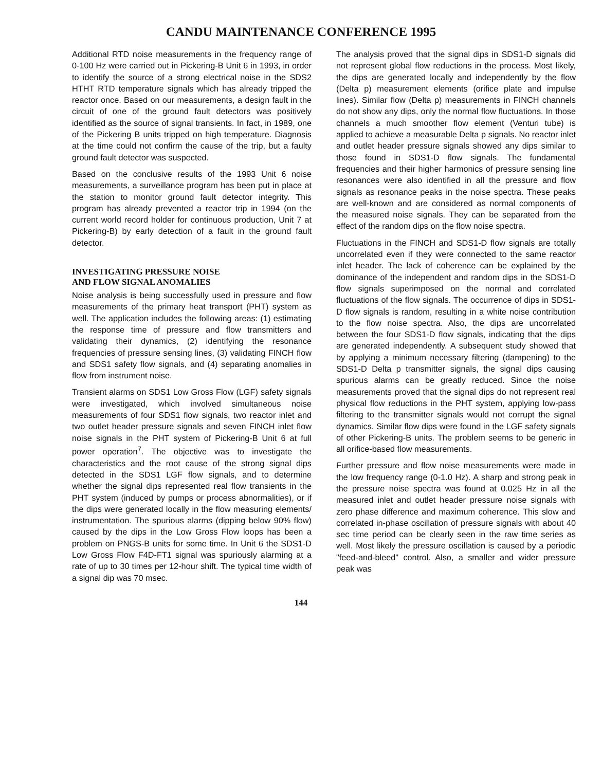CANDU MAINTENANCE CONFERENCE 1995
Additional RTD noise measurements in the frequency range of 0-100 Hz were carried out in Pickering-B Unit 6 in 1993, in order to identify the source of a strong electrical noise in the SDS2 HTHT RTD temperature signals which has already tripped the reactor once. Based on our measurements, a design fault in the circuit of one of the ground fault detectors was positively identified as the source of signal transients. In fact, in 1989, one of the Pickering B units tripped on high temperature. Diagnosis at the time could not confirm the cause of the trip, but a faulty ground fault detector was suspected.
Based on the conclusive results of the 1993 Unit 6 noise measurements, a surveillance program has been put in place at the station to monitor ground fault detector integrity. This program has already prevented a reactor trip in 1994 (on the current world record holder for continuous production, Unit 7 at Pickering-B) by early detection of a fault in the ground fault detector.
INVESTIGATING PRESSURE NOISE
AND FLOW SIGNAL ANOMALIES
Noise analysis is being successfully used in pressure and flow measurements of the primary heat transport (PHT) system as well. The application includes the following areas: (1) estimating the response time of pressure and flow transmitters and validating their dynamics, (2) identifying the resonance frequencies of pressure sensing lines, (3) validating FINCH flow and SDS1 safety flow signals, and (4) separating anomalies in flow from instrument noise.
Transient alarms on SDS1 Low Gross Flow (LGF) safety signals were investigated, which involved simultaneous noise measurements of four SDS1 flow signals, two reactor inlet and two outlet header pressure signals and seven FINCH inlet flow noise signals in the PHT system of Pickering-B Unit 6 at full power operation<sup>7</sup>. The objective was to investigate the characteristics and the root cause of the strong signal dips detected in the SDS1 LGF flow signals, and to determine whether the signal dips represented real flow transients in the PHT system (induced by pumps or process abnormalities), or if the dips were generated locally in the flow measuring elements/ instrumentation. The spurious alarms (dipping below 90% flow) caused by the dips in the Low Gross Flow loops has been a problem on PNGS-B units for some time. In Unit 6 the SDS1-D Low Gross Flow F4D-FT1 signal was spuriously alarming at a rate of up to 30 times per 12-hour shift. The typical time width of a signal dip was 70 msec.
The analysis proved that the signal dips in SDS1-D signals did not represent global flow reductions in the process. Most likely, the dips are generated locally and independently by the flow (Delta p) measurement elements (orifice plate and impulse lines). Similar flow (Delta p) measurements in FINCH channels do not show any dips, only the normal flow fluctuations. In those channels a much smoother flow element (Venturi tube) is applied to achieve a measurable Delta p signals. No reactor inlet and outlet header pressure signals showed any dips similar to those found in SDS1-D flow signals. The fundamental frequencies and their higher harmonics of pressure sensing line resonances were also identified in all the pressure and flow signals as resonance peaks in the noise spectra. These peaks are well-known and are considered as normal components of the measured noise signals. They can be separated from the effect of the random dips on the flow noise spectra.
Fluctuations in the FINCH and SDS1-D flow signals are totally uncorrelated even if they were connected to the same reactor inlet header. The lack of coherence can be explained by the dominance of the independent and random dips in the SDS1-D flow signals superimposed on the normal and correlated fluctuations of the flow signals. The occurrence of dips in SDS1-D flow signals is random, resulting in a white noise contribution to the flow noise spectra. Also, the dips are uncorrelated between the four SDS1-D flow signals, indicating that the dips are generated independently. A subsequent study showed that by applying a minimum necessary filtering (dampening) to the SDS1-D Delta p transmitter signals, the signal dips causing spurious alarms can be greatly reduced. Since the noise measurements proved that the signal dips do not represent real physical flow reductions in the PHT system, applying low-pass filtering to the transmitter signals would not corrupt the signal dynamics. Similar flow dips were found in the LGF safety signals of other Pickering-B units. The problem seems to be generic in all orifice-based flow measurements.
Further pressure and flow noise measurements were made in the low frequency range (0-1.0 Hz). A sharp and strong peak in the pressure noise spectra was found at 0.025 Hz in all the measured inlet and outlet header pressure noise signals with zero phase difference and maximum coherence. This slow and correlated in-phase oscillation of pressure signals with about 40 sec time period can be clearly seen in the raw time series as well. Most likely the pressure oscillation is caused by a periodic "feed-and-bleed" control. Also, a smaller and wider pressure peak was
144